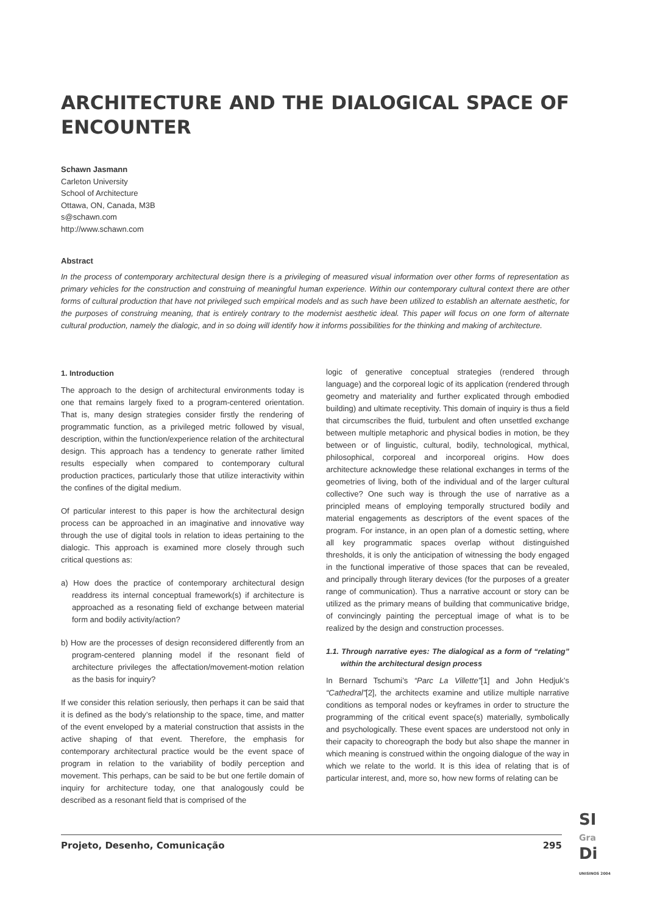ARCHITECTURE AND THE DIALOGICAL SPACE OF ENCOUNTER
Schawn Jasmann
Carleton University
School of Architecture
Ottawa, ON, Canada, M3B
s@schawn.com
http://www.schawn.com
Abstract
In the process of contemporary architectural design there is a privileging of measured visual information over other forms of representation as primary vehicles for the construction and construing of meaningful human experience. Within our contemporary cultural context there are other forms of cultural production that have not privileged such empirical models and as such have been utilized to establish an alternate aesthetic, for the purposes of construing meaning, that is entirely contrary to the modernist aesthetic ideal. This paper will focus on one form of alternate cultural production, namely the dialogic, and in so doing will identify how it informs possibilities for the thinking and making of architecture.
1. Introduction
The approach to the design of architectural environments today is one that remains largely fixed to a program-centered orientation. That is, many design strategies consider firstly the rendering of programmatic function, as a privileged metric followed by visual, description, within the function/experience relation of the architectural design. This approach has a tendency to generate rather limited results especially when compared to contemporary cultural production practices, particularly those that utilize interactivity within the confines of the digital medium.
Of particular interest to this paper is how the architectural design process can be approached in an imaginative and innovative way through the use of digital tools in relation to ideas pertaining to the dialogic. This approach is examined more closely through such critical questions as:
a) How does the practice of contemporary architectural design readdress its internal conceptual framework(s) if architecture is approached as a resonating field of exchange between material form and bodily activity/action?
b) How are the processes of design reconsidered differently from an program-centered planning model if the resonant field of architecture privileges the affectation/movement-motion relation as the basis for inquiry?
If we consider this relation seriously, then perhaps it can be said that it is defined as the body’s relationship to the space, time, and matter of the event enveloped by a material construction that assists in the active shaping of that event. Therefore, the emphasis for contemporary architectural practice would be the event space of program in relation to the variability of bodily perception and movement. This perhaps, can be said to be but one fertile domain of inquiry for architecture today, one that analogously could be described as a resonant field that is comprised of the
logic of generative conceptual strategies (rendered through language) and the corporeal logic of its application (rendered through geometry and materiality and further explicated through embodied building) and ultimate receptivity. This domain of inquiry is thus a field that circumscribes the fluid, turbulent and often unsettled exchange between multiple metaphoric and physical bodies in motion, be they between or of linguistic, cultural, bodily, technological, mythical, philosophical, corporeal and incorporeal origins. How does architecture acknowledge these relational exchanges in terms of the geometries of living, both of the individual and of the larger cultural collective? One such way is through the use of narrative as a principled means of employing temporally structured bodily and material engagements as descriptors of the event spaces of the program. For instance, in an open plan of a domestic setting, where all key programmatic spaces overlap without distinguished thresholds, it is only the anticipation of witnessing the body engaged in the functional imperative of those spaces that can be revealed, and principally through literary devices (for the purposes of a greater range of communication). Thus a narrative account or story can be utilized as the primary means of building that communicative bridge, of convincingly painting the perceptual image of what is to be realized by the design and construction processes.
1.1. Through narrative eyes: The dialogical as a form of “relating” within the architectural design process
In Bernard Tschumi’s “Parc La Villette”[1] and John Hedjuk’s “Cathedral”[2], the architects examine and utilize multiple narrative conditions as temporal nodes or keyframes in order to structure the programming of the critical event space(s) materially, symbolically and psychologically. These event spaces are understood not only in their capacity to choreograph the body but also shape the manner in which meaning is construed within the ongoing dialogue of the way in which we relate to the world. It is this idea of relating that is of particular interest, and, more so, how new forms of relating can be
Projeto, Desenho, Comunicação 295
SI
Gra
Di
UNISINOS 2004